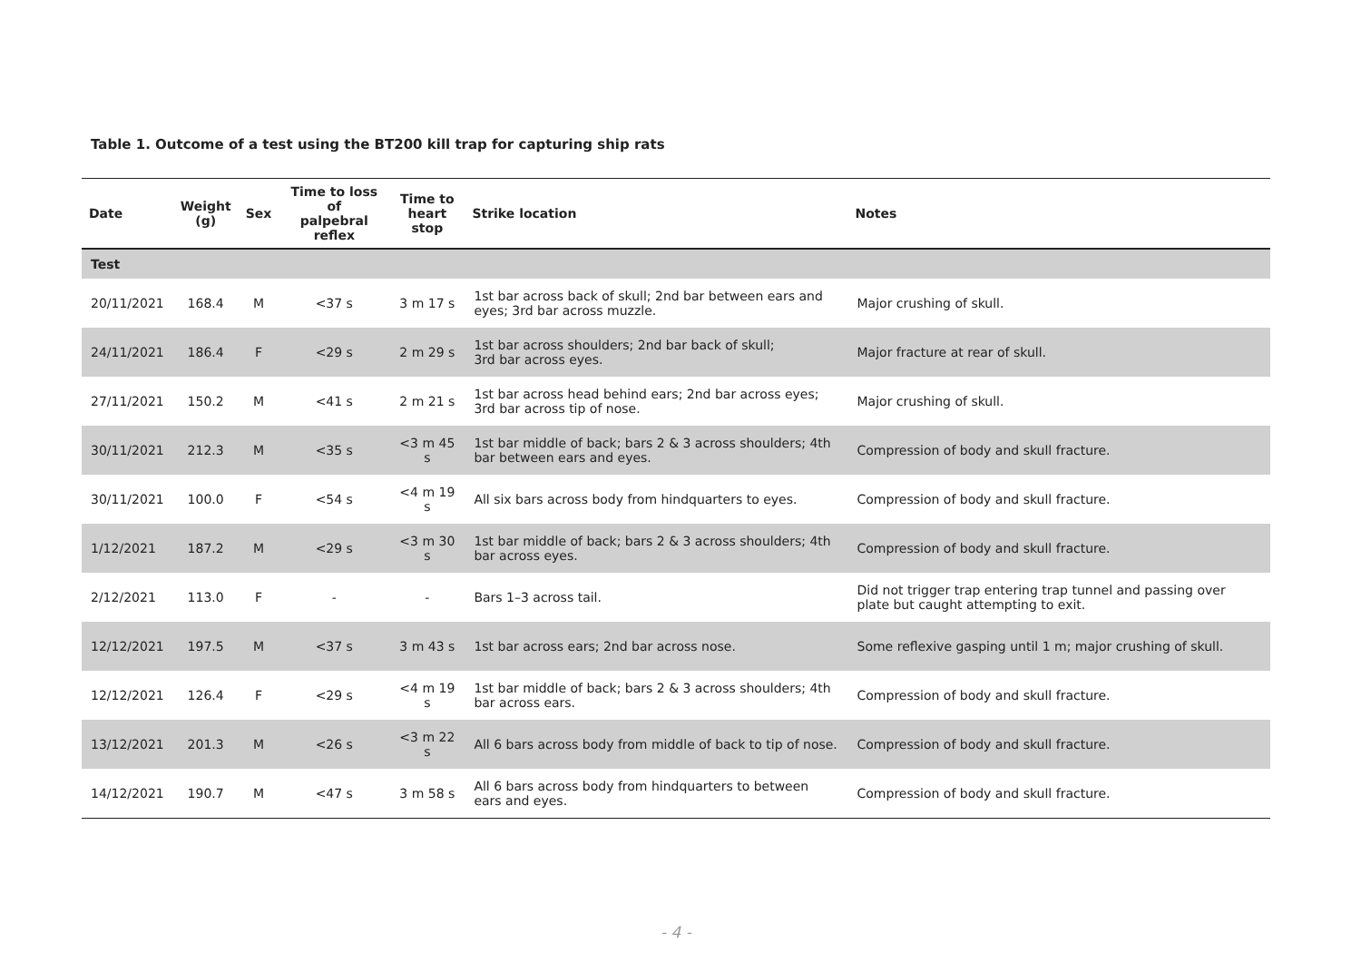Table 1. Outcome of a test using the BT200 kill trap for capturing ship rats
| Date | Weight (g) | Sex | Time to loss of palpebral reflex | Time to heart stop | Strike location | Notes |
| --- | --- | --- | --- | --- | --- | --- |
| Test | | | | | | |
| 20/11/2021 | 168.4 | M | <37 s | 3 m 17 s | 1st bar across back of skull; 2nd bar between ears and eyes; 3rd bar across muzzle. | Major crushing of skull. |
| 24/11/2021 | 186.4 | F | <29 s | 2 m 29 s | 1st bar across shoulders; 2nd bar back of skull; 3rd bar across eyes. | Major fracture at rear of skull. |
| 27/11/2021 | 150.2 | M | <41 s | 2 m 21 s | 1st bar across head behind ears; 2nd bar across eyes; 3rd bar across tip of nose. | Major crushing of skull. |
| 30/11/2021 | 212.3 | M | <35 s | <3 m 45 s | 1st bar middle of back; bars 2 & 3 across shoulders; 4th bar between ears and eyes. | Compression of body and skull fracture. |
| 30/11/2021 | 100.0 | F | <54 s | <4 m 19 s | All six bars across body from hindquarters to eyes. | Compression of body and skull fracture. |
| 1/12/2021 | 187.2 | M | <29 s | <3 m 30 s | 1st bar middle of back; bars 2 & 3 across shoulders; 4th bar across eyes. | Compression of body and skull fracture. |
| 2/12/2021 | 113.0 | F | - | - | Bars 1–3 across tail. | Did not trigger trap entering trap tunnel and passing over plate but caught attempting to exit. |
| 12/12/2021 | 197.5 | M | <37 s | 3 m 43 s | 1st bar across ears; 2nd bar across nose. | Some reflexive gasping until 1 m; major crushing of skull. |
| 12/12/2021 | 126.4 | F | <29 s | <4 m 19 s | 1st bar middle of back; bars 2 & 3 across shoulders; 4th bar across ears. | Compression of body and skull fracture. |
| 13/12/2021 | 201.3 | M | <26 s | <3 m 22 s | All 6 bars across body from middle of back to tip of nose. | Compression of body and skull fracture. |
| 14/12/2021 | 190.7 | M | <47 s | 3 m 58 s | All 6 bars across body from hindquarters to between ears and eyes. | Compression of body and skull fracture. |
- 4 -